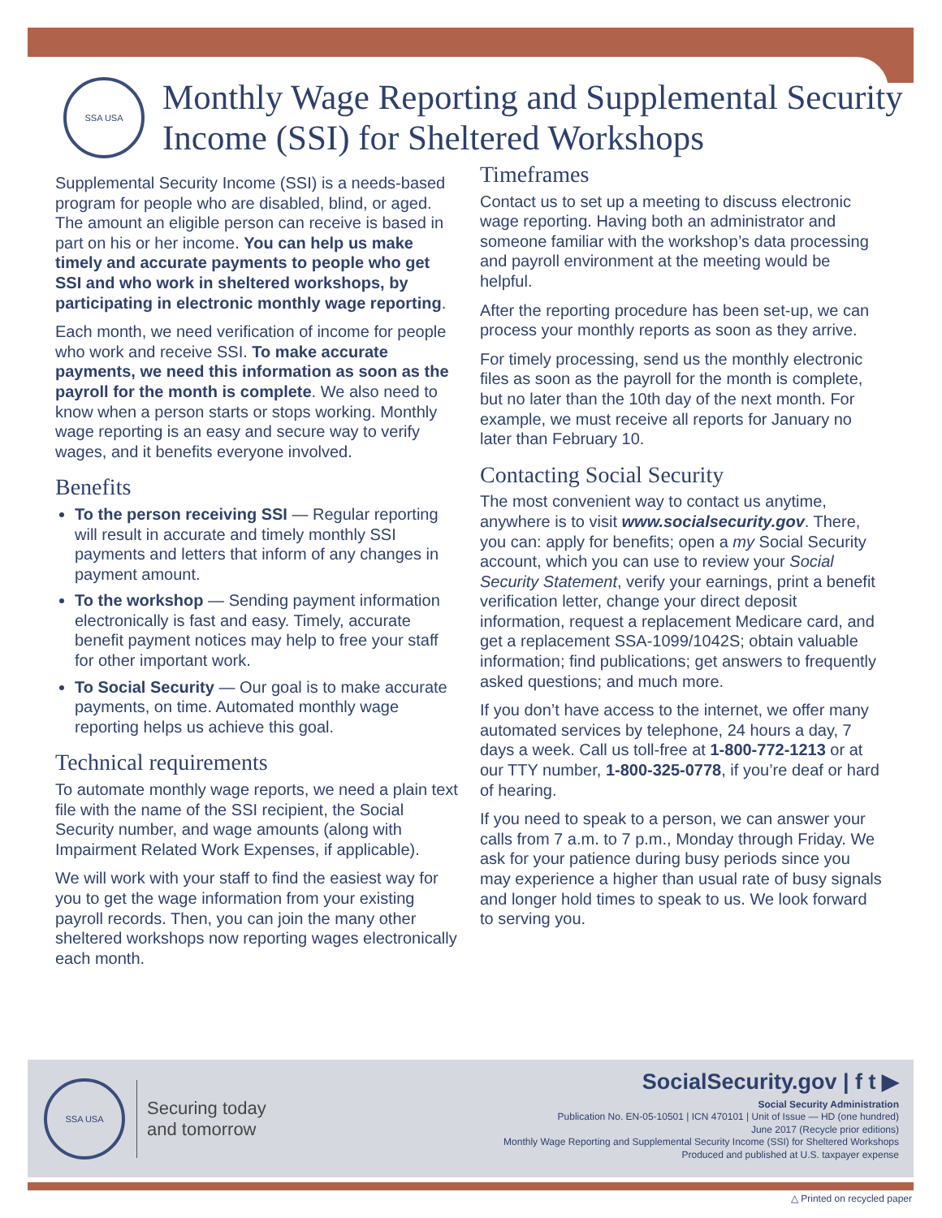SSA USA
Monthly Wage Reporting and Supplemental Security Income (SSI) for Sheltered Workshops
Supplemental Security Income (SSI) is a needs-based program for people who are disabled, blind, or aged. The amount an eligible person can receive is based in part on his or her income. You can help us make timely and accurate payments to people who get SSI and who work in sheltered workshops, by participating in electronic monthly wage reporting.
Each month, we need verification of income for people who work and receive SSI. To make accurate payments, we need this information as soon as the payroll for the month is complete. We also need to know when a person starts or stops working. Monthly wage reporting is an easy and secure way to verify wages, and it benefits everyone involved.
Benefits
To the person receiving SSI — Regular reporting will result in accurate and timely monthly SSI payments and letters that inform of any changes in payment amount.
To the workshop — Sending payment information electronically is fast and easy. Timely, accurate benefit payment notices may help to free your staff for other important work.
To Social Security — Our goal is to make accurate payments, on time. Automated monthly wage reporting helps us achieve this goal.
Technical requirements
To automate monthly wage reports, we need a plain text file with the name of the SSI recipient, the Social Security number, and wage amounts (along with Impairment Related Work Expenses, if applicable).
We will work with your staff to find the easiest way for you to get the wage information from your existing payroll records. Then, you can join the many other sheltered workshops now reporting wages electronically each month.
Timeframes
Contact us to set up a meeting to discuss electronic wage reporting. Having both an administrator and someone familiar with the workshop’s data processing and payroll environment at the meeting would be helpful.
After the reporting procedure has been set-up, we can process your monthly reports as soon as they arrive.
For timely processing, send us the monthly electronic files as soon as the payroll for the month is complete, but no later than the 10th day of the next month. For example, we must receive all reports for January no later than February 10.
Contacting Social Security
The most convenient way to contact us anytime, anywhere is to visit www.socialsecurity.gov. There, you can: apply for benefits; open a my Social Security account, which you can use to review your Social Security Statement, verify your earnings, print a benefit verification letter, change your direct deposit information, request a replacement Medicare card, and get a replacement SSA-1099/1042S; obtain valuable information; find publications; get answers to frequently asked questions; and much more.
If you don’t have access to the internet, we offer many automated services by telephone, 24 hours a day, 7 days a week. Call us toll-free at 1-800-772-1213 or at our TTY number, 1-800-325-0778, if you’re deaf or hard of hearing.
If you need to speak to a person, we can answer your calls from 7 a.m. to 7 p.m., Monday through Friday. We ask for your patience during busy periods since you may experience a higher than usual rate of busy signals and longer hold times to speak to us. We look forward to serving you.
SSA USA
Securing today
and tomorrow
SocialSecurity.gov | f t ▶
Social Security Administration
Publication No. EN-05-10501 | ICN 470101 | Unit of Issue — HD (one hundred)
June 2017 (Recycle prior editions)
Monthly Wage Reporting and Supplemental Security Income (SSI) for Sheltered Workshops
Produced and published at U.S. taxpayer expense
△ Printed on recycled paper